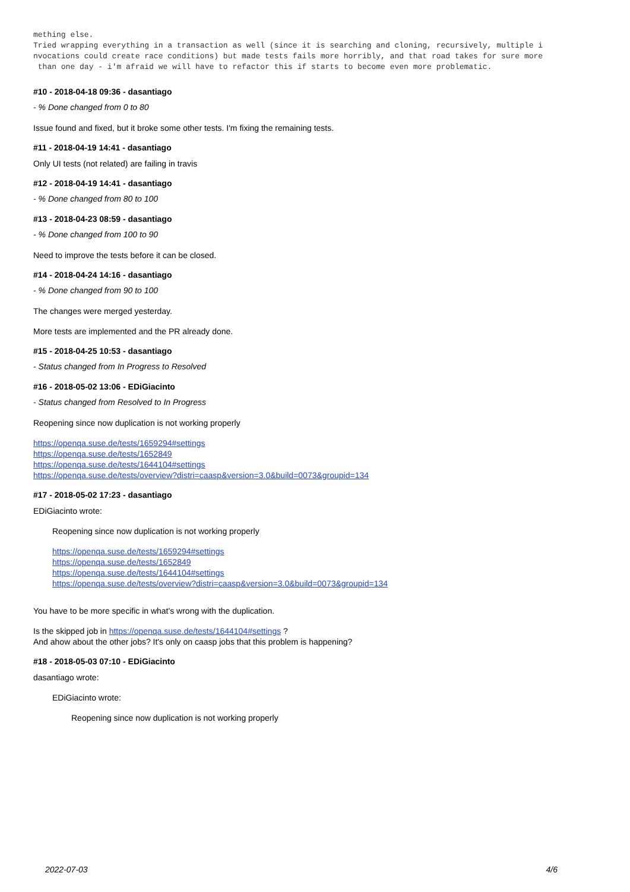mething else.
Tried wrapping everything in a transaction as well (since it is searching and cloning, recursively, multiple i
nvocations could create race conditions) but made tests fails more horribly, and that road takes for sure more
 than one day - i'm afraid we will have to refactor this if starts to become even more problematic.
#10 - 2018-04-18 09:36 - dasantiago
- % Done changed from 0 to 80
Issue found and fixed, but it broke some other tests. I'm fixing the remaining tests.
#11 - 2018-04-19 14:41 - dasantiago
Only UI tests (not related) are failing in travis
#12 - 2018-04-19 14:41 - dasantiago
- % Done changed from 80 to 100
#13 - 2018-04-23 08:59 - dasantiago
- % Done changed from 100 to 90
Need to improve the tests before it can be closed.
#14 - 2018-04-24 14:16 - dasantiago
- % Done changed from 90 to 100
The changes were merged yesterday.
More tests are implemented and the PR already done.
#15 - 2018-04-25 10:53 - dasantiago
- Status changed from In Progress to Resolved
#16 - 2018-05-02 13:06 - EDiGiacinto
- Status changed from Resolved to In Progress
Reopening since now duplication is not working properly
https://openqa.suse.de/tests/1659294#settings
https://openqa.suse.de/tests/1652849
https://openqa.suse.de/tests/1644104#settings
https://openqa.suse.de/tests/overview?distri=caasp&version=3.0&build=0073&groupid=134
#17 - 2018-05-02 17:23 - dasantiago
EDiGiacinto wrote:
Reopening since now duplication is not working properly
https://openqa.suse.de/tests/1659294#settings
https://openqa.suse.de/tests/1652849
https://openqa.suse.de/tests/1644104#settings
https://openqa.suse.de/tests/overview?distri=caasp&version=3.0&build=0073&groupid=134
You have to be more specific in what's wrong with the duplication.
Is the skipped job in https://openqa.suse.de/tests/1644104#settings ?
And ahow about the other jobs? It's only on caasp jobs that this problem is happening?
#18 - 2018-05-03 07:10 - EDiGiacinto
dasantiago wrote:
EDiGiacinto wrote:
Reopening since now duplication is not working properly
2022-07-03 4/6